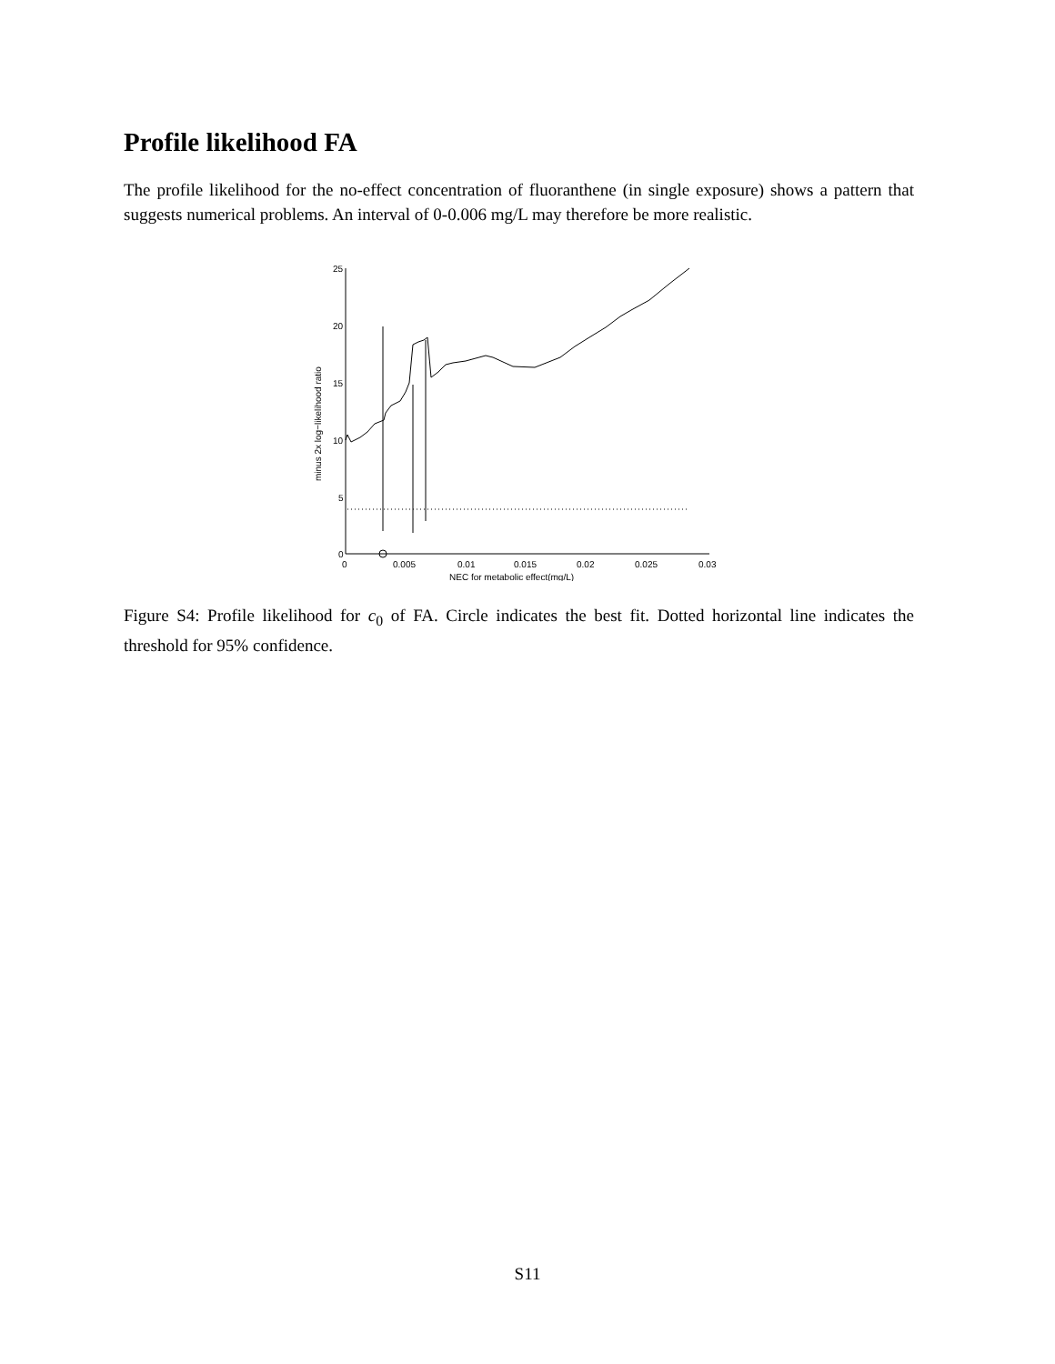Profile likelihood FA
The profile likelihood for the no-effect concentration of fluoranthene (in single exposure) shows a pattern that suggests numerical problems. An interval of 0-0.006 mg/L may therefore be more realistic.
25
20
15
10
5
0
0
0.005
0.01
0.015
0.02
0.025
0.03
NEC for metabolic effect(mg/L)
minus 2x log−likelihood ratio
Figure S4: Profile likelihood for c<sub>0</sub> of FA. Circle indicates the best fit. Dotted horizontal line indicates the threshold for 95% confidence.
S11